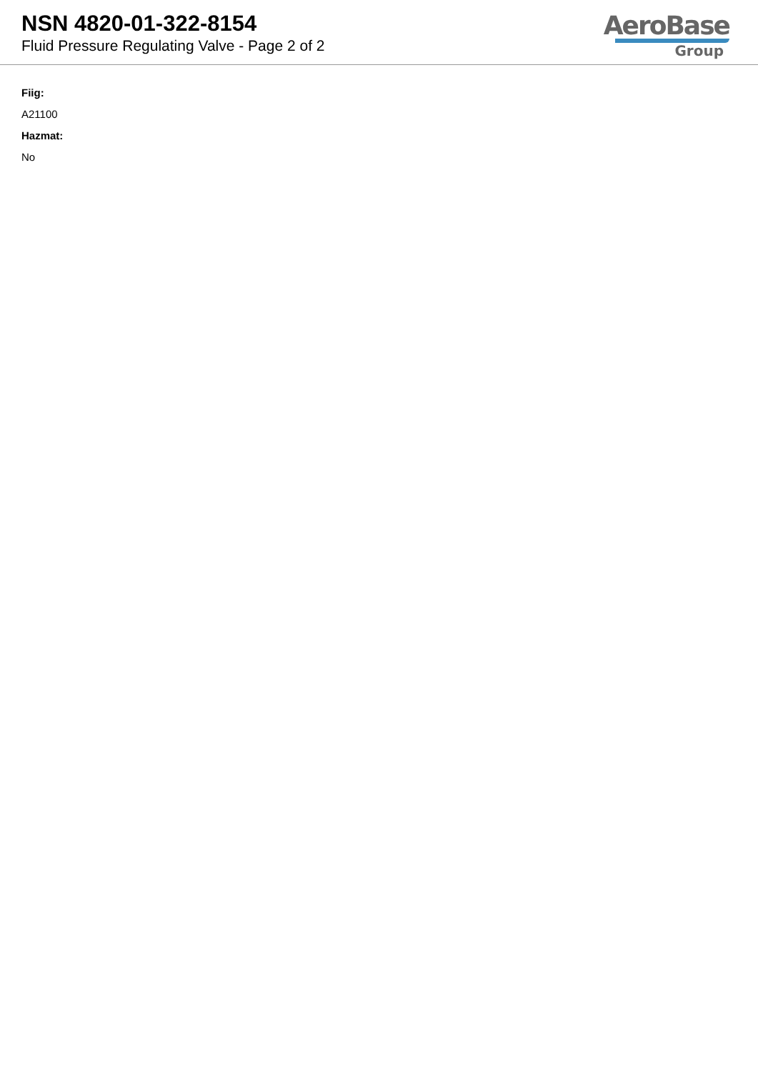NSN 4820-01-322-8154
Fluid Pressure Regulating Valve - Page 2 of 2
AeroBase
Group
Fiig:
A21100
Hazmat:
No